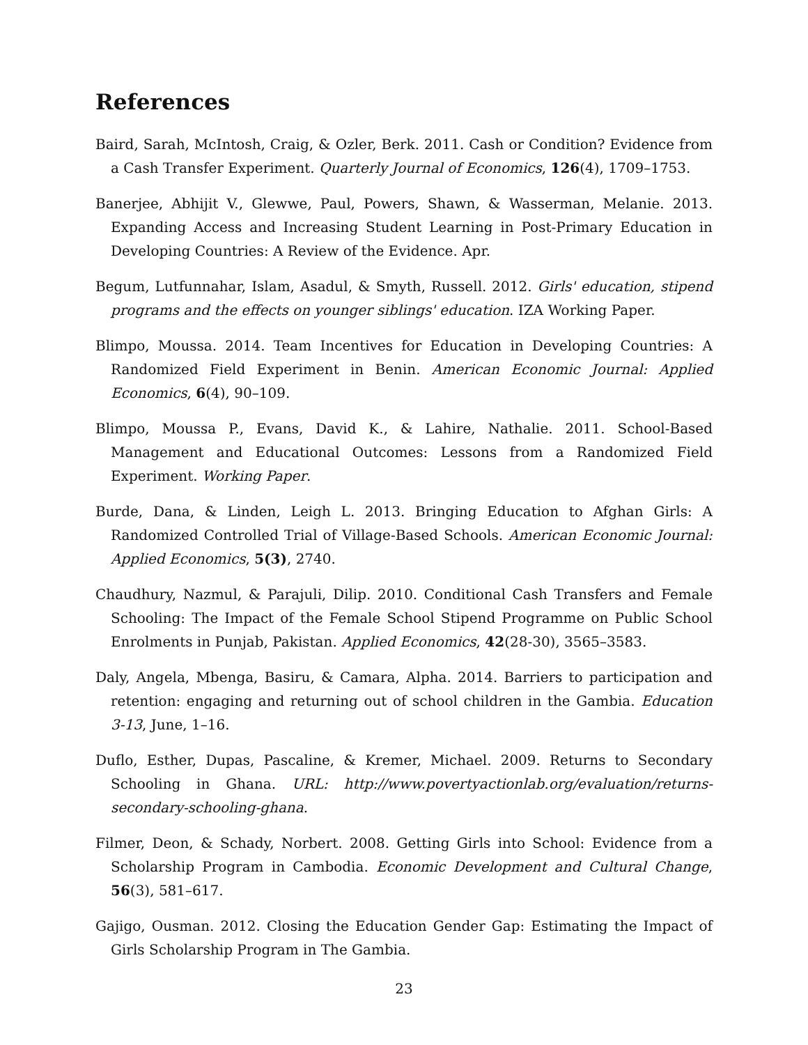References
Baird, Sarah, McIntosh, Craig, & Ozler, Berk. 2011. Cash or Condition? Evidence from a Cash Transfer Experiment. Quarterly Journal of Economics, 126(4), 1709–1753.
Banerjee, Abhijit V., Glewwe, Paul, Powers, Shawn, & Wasserman, Melanie. 2013. Expanding Access and Increasing Student Learning in Post-Primary Education in Developing Countries: A Review of the Evidence. Apr.
Begum, Lutfunnahar, Islam, Asadul, & Smyth, Russell. 2012. Girls' education, stipend programs and the effects on younger siblings' education. IZA Working Paper.
Blimpo, Moussa. 2014. Team Incentives for Education in Developing Countries: A Randomized Field Experiment in Benin. American Economic Journal: Applied Economics, 6(4), 90–109.
Blimpo, Moussa P., Evans, David K., & Lahire, Nathalie. 2011. School-Based Management and Educational Outcomes: Lessons from a Randomized Field Experiment. Working Paper.
Burde, Dana, & Linden, Leigh L. 2013. Bringing Education to Afghan Girls: A Randomized Controlled Trial of Village-Based Schools. American Economic Journal: Applied Economics, 5(3), 2740.
Chaudhury, Nazmul, & Parajuli, Dilip. 2010. Conditional Cash Transfers and Female Schooling: The Impact of the Female School Stipend Programme on Public School Enrolments in Punjab, Pakistan. Applied Economics, 42(28-30), 3565–3583.
Daly, Angela, Mbenga, Basiru, & Camara, Alpha. 2014. Barriers to participation and retention: engaging and returning out of school children in the Gambia. Education 3-13, June, 1–16.
Duflo, Esther, Dupas, Pascaline, & Kremer, Michael. 2009. Returns to Secondary Schooling in Ghana. URL: http://www.povertyactionlab.org/evaluation/returns-secondary-schooling-ghana.
Filmer, Deon, & Schady, Norbert. 2008. Getting Girls into School: Evidence from a Scholarship Program in Cambodia. Economic Development and Cultural Change, 56(3), 581–617.
Gajigo, Ousman. 2012. Closing the Education Gender Gap: Estimating the Impact of Girls Scholarship Program in The Gambia.
23